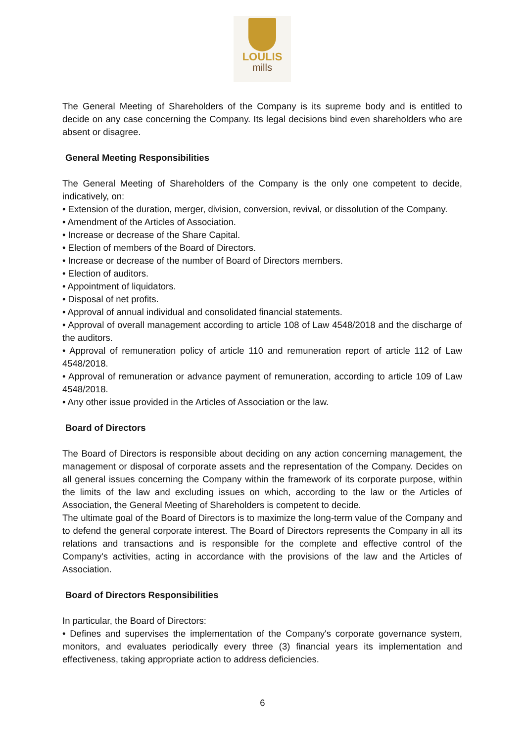LOULIS
mills
The General Meeting of Shareholders of the Company is its supreme body and is entitled to decide on any case concerning the Company. Its legal decisions bind even shareholders who are absent or disagree.
General Meeting Responsibilities
The General Meeting of Shareholders of the Company is the only one competent to decide, indicatively, on:
• Extension of the duration, merger, division, conversion, revival, or dissolution of the Company.
• Amendment of the Articles of Association.
• Increase or decrease of the Share Capital.
• Election of members of the Board of Directors.
• Increase or decrease of the number of Board of Directors members.
• Election of auditors.
• Appointment of liquidators.
• Disposal of net profits.
• Approval of annual individual and consolidated financial statements.
• Approval of overall management according to article 108 of Law 4548/2018 and the discharge of the auditors.
• Approval of remuneration policy of article 110 and remuneration report of article 112 of Law 4548/2018.
• Approval of remuneration or advance payment of remuneration, according to article 109 of Law 4548/2018.
• Any other issue provided in the Articles of Association or the law.
Board of Directors
The Board of Directors is responsible about deciding on any action concerning management, the management or disposal of corporate assets and the representation of the Company. Decides on all general issues concerning the Company within the framework of its corporate purpose, within the limits of the law and excluding issues on which, according to the law or the Articles of Association, the General Meeting of Shareholders is competent to decide.
The ultimate goal of the Board of Directors is to maximize the long-term value of the Company and to defend the general corporate interest. The Board of Directors represents the Company in all its relations and transactions and is responsible for the complete and effective control of the Company's activities, acting in accordance with the provisions of the law and the Articles of Association.
Board of Directors Responsibilities
In particular, the Board of Directors:
• Defines and supervises the implementation of the Company's corporate governance system, monitors, and evaluates periodically every three (3) financial years its implementation and effectiveness, taking appropriate action to address deficiencies.
6